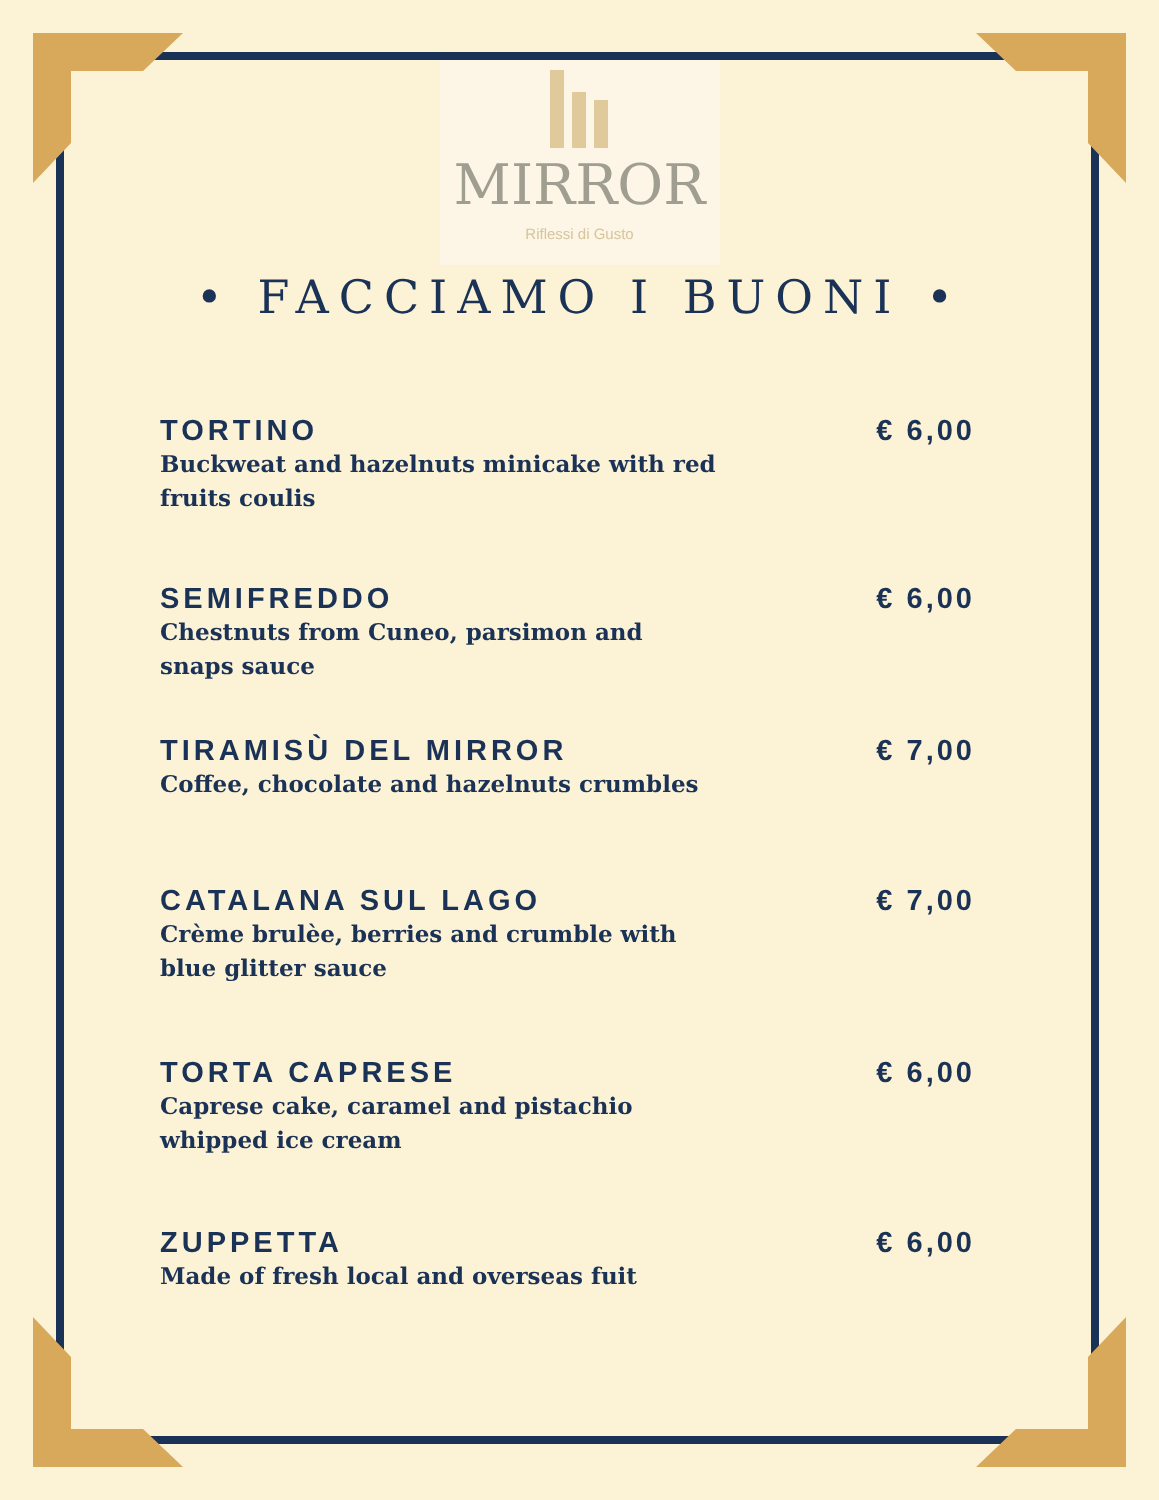MIRROR
Riflessi di Gusto
• FACCIAMO I BUONI •
TORTINO
Buckweat and hazelnuts minicake with red fruits coulis
€ 6,00
SEMIFREDDO
Chestnuts from Cuneo, parsimon and snaps sauce
€ 6,00
TIRAMISÙ DEL MIRROR
Coffee, chocolate and hazelnuts crumbles
€ 7,00
CATALANA SUL LAGO
Crème brulèe, berries and crumble with blue glitter sauce
€ 7,00
TORTA CAPRESE
Caprese cake, caramel and pistachio whipped ice cream
€ 6,00
ZUPPETTA
Made of fresh local and overseas fuit
€ 6,00